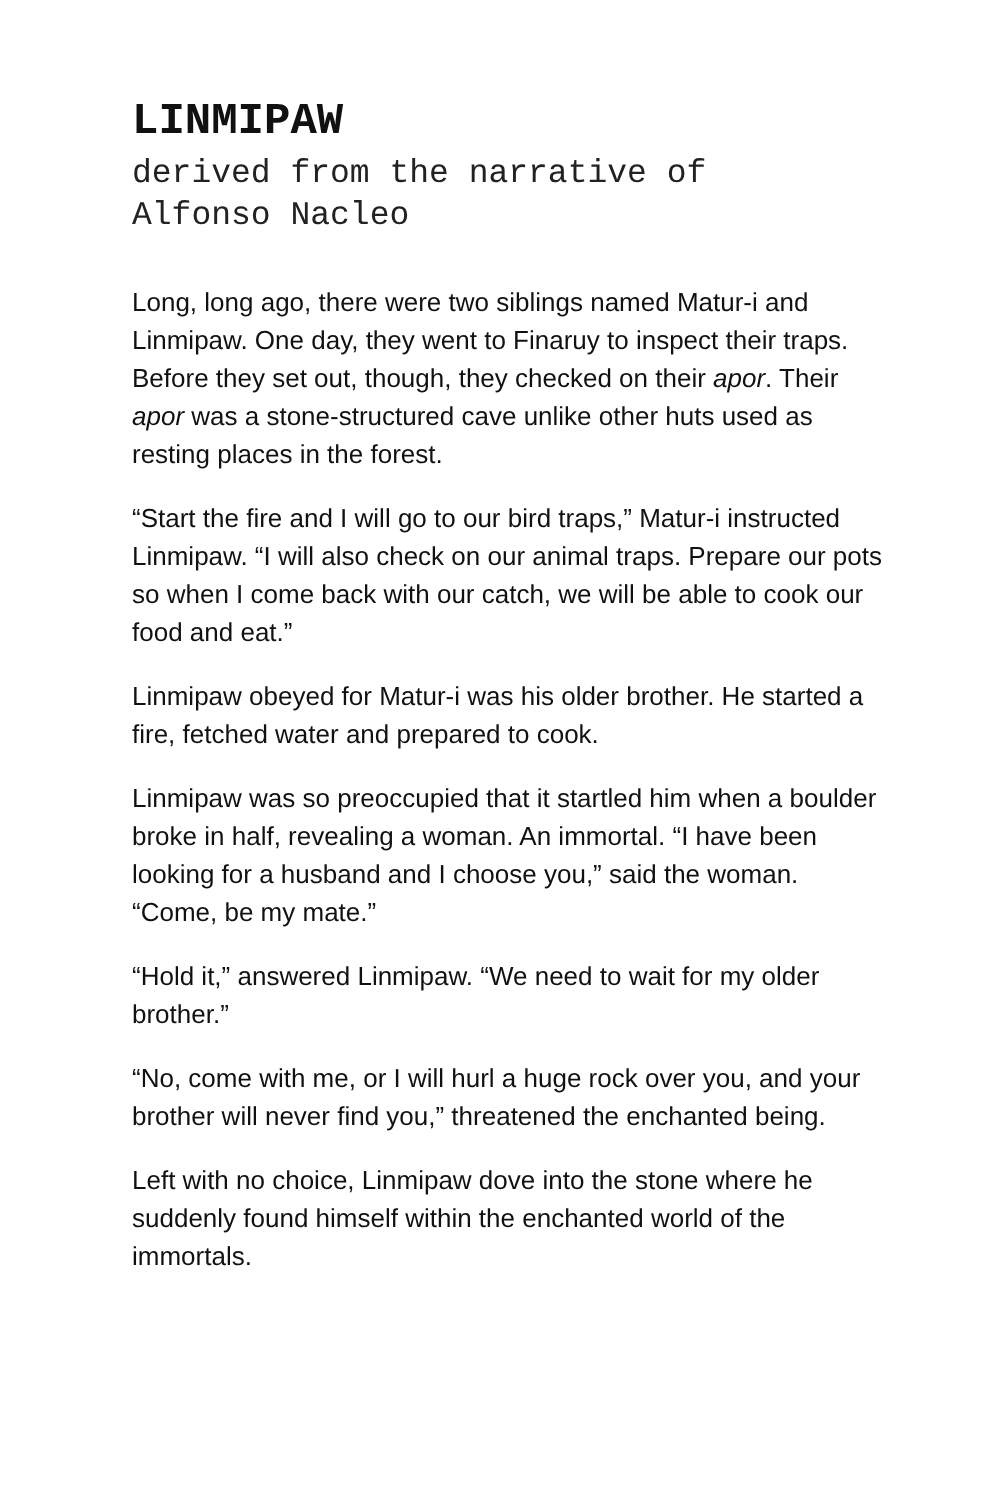LINMIPAW
derived from the narrative of
Alfonso Nacleo
Long, long ago, there were two siblings named Matur-i and Linmipaw. One day, they went to Finaruy to inspect their traps. Before they set out, though, they checked on their apor. Their apor was a stone-structured cave unlike other huts used as resting places in the forest.
“Start the fire and I will go to our bird traps,” Matur-i instructed Linmipaw. “I will also check on our animal traps. Prepare our pots so when I come back with our catch, we will be able to cook our food and eat.”
Linmipaw obeyed for Matur-i was his older brother. He started a fire, fetched water and prepared to cook.
Linmipaw was so preoccupied that it startled him when a boulder broke in half, revealing a woman. An immortal. “I have been looking for a husband and I choose you,” said the woman. “Come, be my mate.”
“Hold it,” answered Linmipaw. “We need to wait for my older brother.”
“No, come with me, or I will hurl a huge rock over you, and your brother will never find you,” threatened the enchanted being.
Left with no choice, Linmipaw dove into the stone where he suddenly found himself within the enchanted world of the immortals.